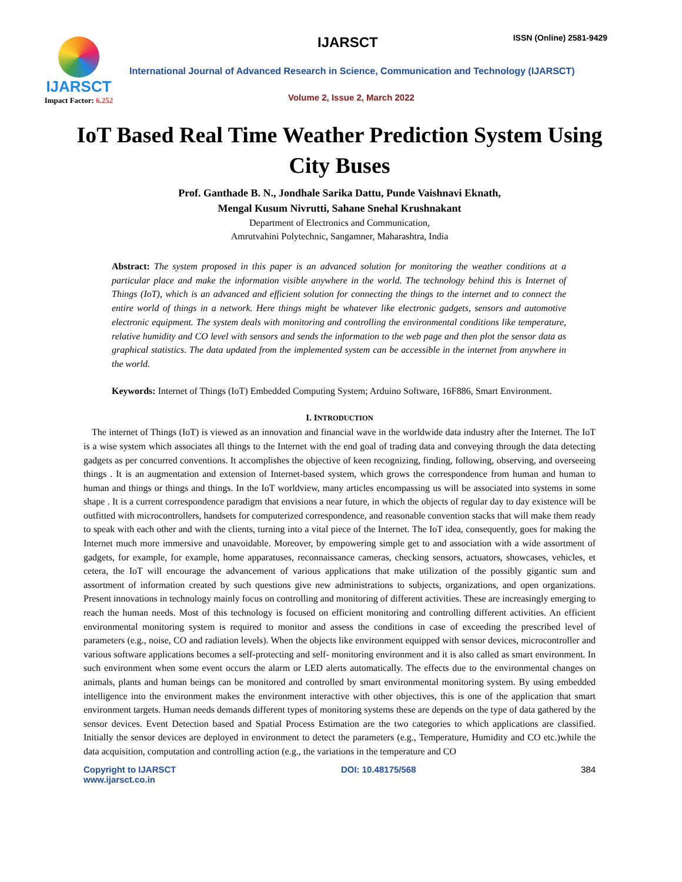IJARSCT
Impact Factor: 6.252
IJARSCT ISSN (Online) 2581-9429
International Journal of Advanced Research in Science, Communication and Technology (IJARSCT)
Volume 2, Issue 2, March 2022
IoT Based Real Time Weather Prediction System Using City Buses
Prof. Ganthade B. N., Jondhale Sarika Dattu, Punde Vaishnavi Eknath,
Mengal Kusum Nivrutti, Sahane Snehal Krushnakant
Department of Electronics and Communication,
Amrutvahini Polytechnic, Sangamner, Maharashtra, India
Abstract: The system proposed in this paper is an advanced solution for monitoring the weather conditions at a particular place and make the information visible anywhere in the world. The technology behind this is Internet of Things (IoT), which is an advanced and efficient solution for connecting the things to the internet and to connect the entire world of things in a network. Here things might be whatever like electronic gadgets, sensors and automotive electronic equipment. The system deals with monitoring and controlling the environmental conditions like temperature, relative humidity and CO level with sensors and sends the information to the web page and then plot the sensor data as graphical statistics. The data updated from the implemented system can be accessible in the internet from anywhere in the world.
Keywords: Internet of Things (IoT) Embedded Computing System; Arduino Software, 16F886, Smart Environment.
I. INTRODUCTION
The internet of Things (IoT) is viewed as an innovation and financial wave in the worldwide data industry after the Internet. The IoT is a wise system which associates all things to the Internet with the end goal of trading data and conveying through the data detecting gadgets as per concurred conventions. It accomplishes the objective of keen recognizing, finding, following, observing, and overseeing things . It is an augmentation and extension of Internet-based system, which grows the correspondence from human and human to human and things or things and things. In the IoT worldview, many articles encompassing us will be associated into systems in some shape . It is a current correspondence paradigm that envisions a near future, in which the objects of regular day to day existence will be outfitted with microcontrollers, handsets for computerized correspondence, and reasonable convention stacks that will make them ready to speak with each other and with the clients, turning into a vital piece of the Internet. The IoT idea, consequently, goes for making the Internet much more immersive and unavoidable. Moreover, by empowering simple get to and association with a wide assortment of gadgets, for example, for example, home apparatuses, reconnaissance cameras, checking sensors, actuators, showcases, vehicles, et cetera, the IoT will encourage the advancement of various applications that make utilization of the possibly gigantic sum and assortment of information created by such questions give new administrations to subjects, organizations, and open organizations. Present innovations in technology mainly focus on controlling and monitoring of different activities. These are increasingly emerging to reach the human needs. Most of this technology is focused on efficient monitoring and controlling different activities. An efficient environmental monitoring system is required to monitor and assess the conditions in case of exceeding the prescribed level of parameters (e.g., noise, CO and radiation levels). When the objects like environment equipped with sensor devices, microcontroller and various software applications becomes a self-protecting and self- monitoring environment and it is also called as smart environment. In such environment when some event occurs the alarm or LED alerts automatically. The effects due to the environmental changes on animals, plants and human beings can be monitored and controlled by smart environmental monitoring system. By using embedded intelligence into the environment makes the environment interactive with other objectives, this is one of the application that smart environment targets. Human needs demands different types of monitoring systems these are depends on the type of data gathered by the sensor devices. Event Detection based and Spatial Process Estimation are the two categories to which applications are classified. Initially the sensor devices are deployed in environment to detect the parameters (e.g., Temperature, Humidity and CO etc.)while the data acquisition, computation and controlling action (e.g., the variations in the temperature and CO
Copyright to IJARSCT
www.ijarsct.co.in DOI: 10.48175/568 384